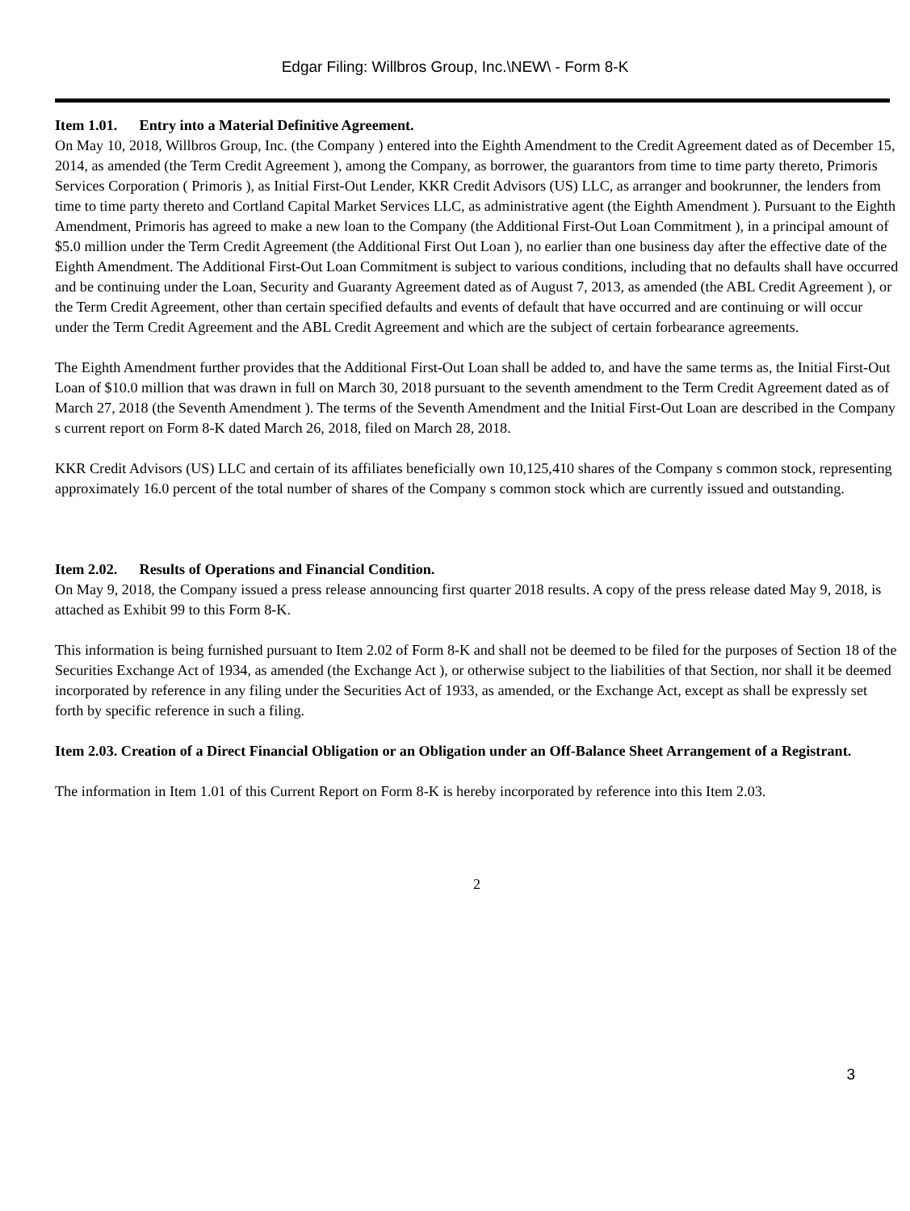Edgar Filing: Willbros Group, Inc.\NEW\ - Form 8-K
Item 1.01. Entry into a Material Definitive Agreement.
On May 10, 2018, Willbros Group, Inc. (the Company ) entered into the Eighth Amendment to the Credit Agreement dated as of December 15, 2014, as amended (the Term Credit Agreement ), among the Company, as borrower, the guarantors from time to time party thereto, Primoris Services Corporation ( Primoris ), as Initial First-Out Lender, KKR Credit Advisors (US) LLC, as arranger and bookrunner, the lenders from time to time party thereto and Cortland Capital Market Services LLC, as administrative agent (the Eighth Amendment ). Pursuant to the Eighth Amendment, Primoris has agreed to make a new loan to the Company (the Additional First-Out Loan Commitment ), in a principal amount of $5.0 million under the Term Credit Agreement (the Additional First Out Loan ), no earlier than one business day after the effective date of the Eighth Amendment. The Additional First-Out Loan Commitment is subject to various conditions, including that no defaults shall have occurred and be continuing under the Loan, Security and Guaranty Agreement dated as of August 7, 2013, as amended (the ABL Credit Agreement ), or the Term Credit Agreement, other than certain specified defaults and events of default that have occurred and are continuing or will occur under the Term Credit Agreement and the ABL Credit Agreement and which are the subject of certain forbearance agreements.
The Eighth Amendment further provides that the Additional First-Out Loan shall be added to, and have the same terms as, the Initial First-Out Loan of $10.0 million that was drawn in full on March 30, 2018 pursuant to the seventh amendment to the Term Credit Agreement dated as of March 27, 2018 (the Seventh Amendment ). The terms of the Seventh Amendment and the Initial First-Out Loan are described in the Company s current report on Form 8-K dated March 26, 2018, filed on March 28, 2018.
KKR Credit Advisors (US) LLC and certain of its affiliates beneficially own 10,125,410 shares of the Company s common stock, representing approximately 16.0 percent of the total number of shares of the Company s common stock which are currently issued and outstanding.
Item 2.02. Results of Operations and Financial Condition.
On May 9, 2018, the Company issued a press release announcing first quarter 2018 results. A copy of the press release dated May 9, 2018, is attached as Exhibit 99 to this Form 8-K.
This information is being furnished pursuant to Item 2.02 of Form 8-K and shall not be deemed to be filed for the purposes of Section 18 of the Securities Exchange Act of 1934, as amended (the Exchange Act ), or otherwise subject to the liabilities of that Section, nor shall it be deemed incorporated by reference in any filing under the Securities Act of 1933, as amended, or the Exchange Act, except as shall be expressly set forth by specific reference in such a filing.
Item 2.03. Creation of a Direct Financial Obligation or an Obligation under an Off-Balance Sheet Arrangement of a Registrant.
The information in Item 1.01 of this Current Report on Form 8-K is hereby incorporated by reference into this Item 2.03.
2
3